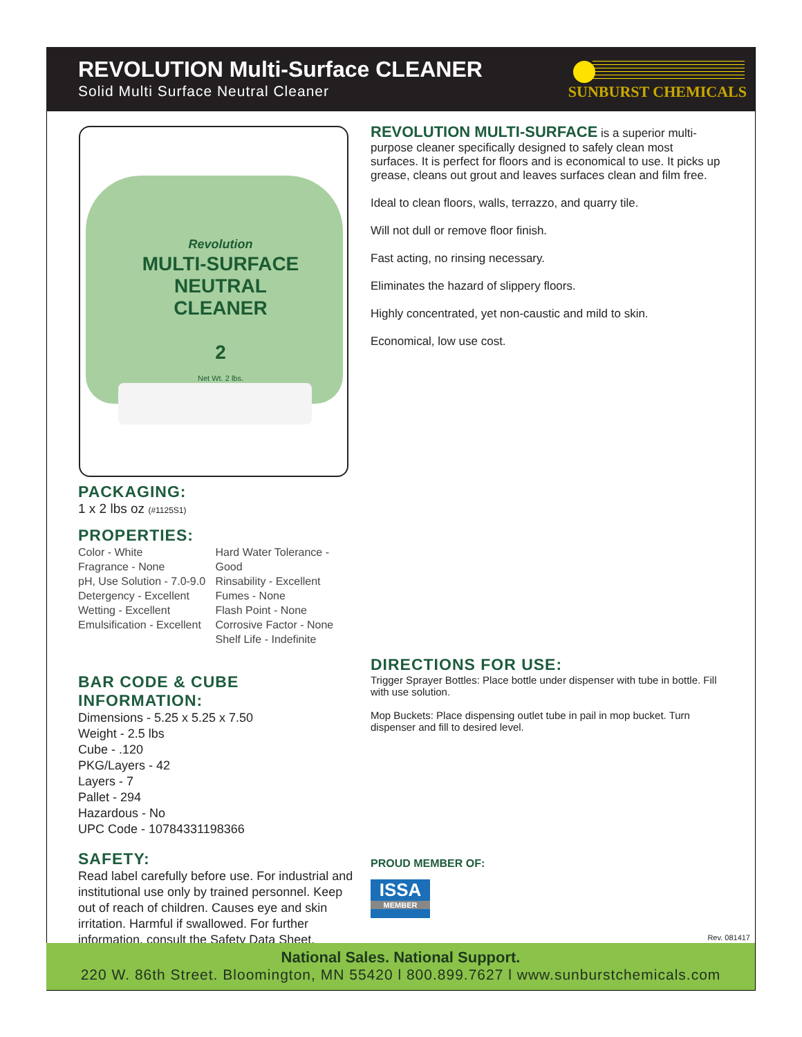REVOLUTION Multi-Surface CLEANER
Solid Multi Surface Neutral Cleaner
SUNBURST CHEMICALS
Revolution
MULTI-SURFACE
NEUTRAL CLEANER
2
Net Wt. 2 lbs.
REVOLUTION MULTI-SURFACE is a superior multi-purpose cleaner specifically designed to safely clean most surfaces. It is perfect for floors and is economical to use. It picks up grease, cleans out grout and leaves surfaces clean and film free.
Ideal to clean floors, walls, terrazzo, and quarry tile.
Will not dull or remove floor finish.
Fast acting, no rinsing necessary.
Eliminates the hazard of slippery floors.
Highly concentrated, yet non-caustic and mild to skin.
Economical, low use cost.
PACKAGING:
1 x 2 lbs oz (#1125S1)
PROPERTIES:
Color - White
Fragrance - None
pH, Use Solution - 7.0-9.0
Detergency - Excellent
Wetting - Excellent
Emulsification - Excellent
Hard Water Tolerance - Good
Rinsability - Excellent
Fumes - None
Flash Point - None
Corrosive Factor - None
Shelf Life - Indefinite
BAR CODE & CUBE INFORMATION:
Dimensions - 5.25 x 5.25 x 7.50
Weight - 2.5 lbs
Cube - .120
PKG/Layers - 42
Layers - 7
Pallet - 294
Hazardous - No
UPC Code - 10784331198366
SAFETY:
Read label carefully before use. For industrial and institutional use only by trained personnel. Keep out of reach of children. Causes eye and skin irritation. Harmful if swallowed. For further information, consult the Safety Data Sheet.
DIRECTIONS FOR USE:
Trigger Sprayer Bottles: Place bottle under dispenser with tube in bottle. Fill with use solution.
Mop Buckets: Place dispensing outlet tube in pail in mop bucket. Turn dispenser and fill to desired level.
PROUD MEMBER OF:
ISSA
MEMBER
Rev. 081417
National Sales. National Support.
220 W. 86th Street. Bloomington, MN 55420 l 800.899.7627 l www.sunburstchemicals.com